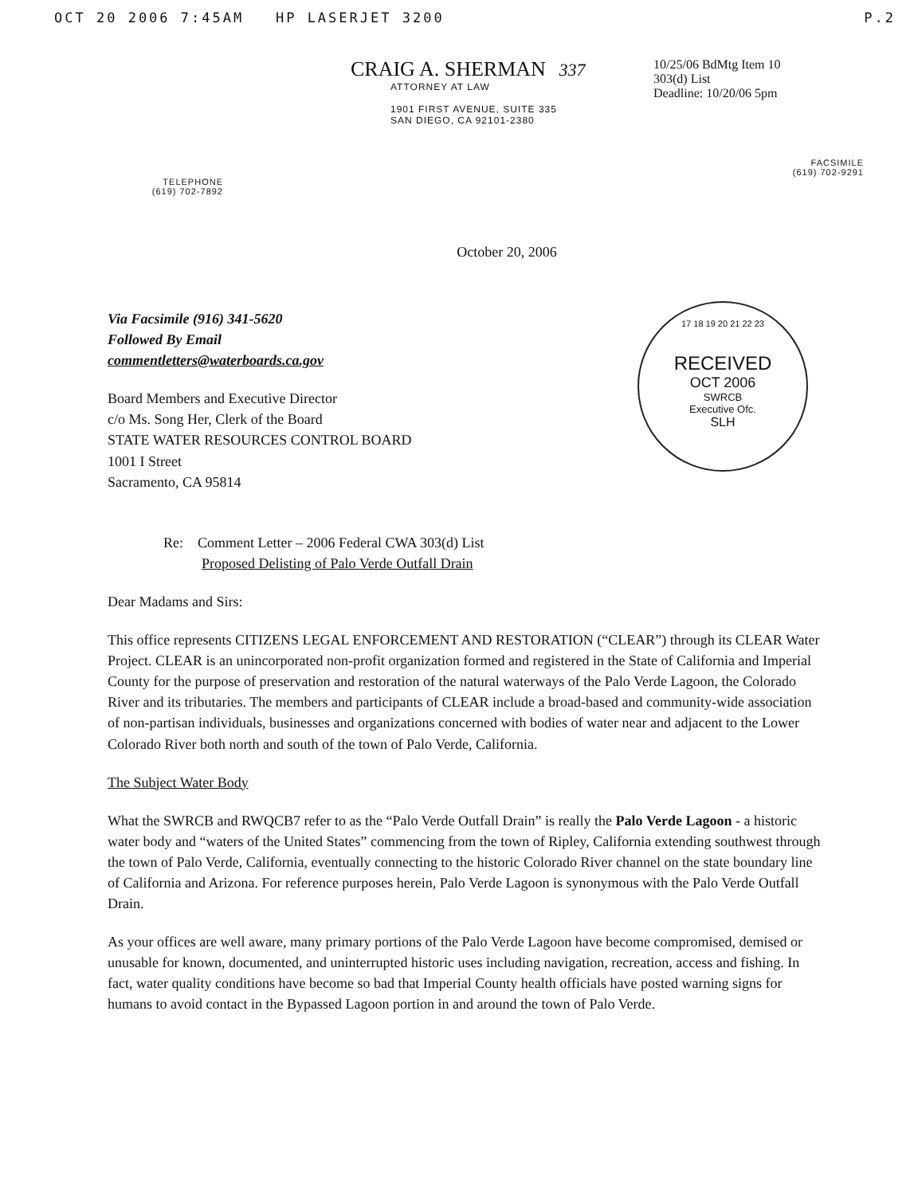OCT 20 2006 7:45AM HP LASERJET 3200 P.2
TELEPHONE
(619) 702-7892
CRAIG A. SHERMAN 337
ATTORNEY AT LAW
1901 FIRST AVENUE, SUITE 335
SAN DIEGO, CA 92101-2380
10/25/06 BdMtg Item 10
303(d) List
Deadline: 10/20/06 5pm
FACSIMILE
(619) 702-9291
October 20, 2006
17 18 19 20 21 22 23
RECEIVED
OCT 2006
SWRCB
Executive Ofc.
SLH
Via Facsimile (916) 341-5620
Followed By Email
commentletters@waterboards.ca.gov
Board Members and Executive Director
c/o Ms. Song Her, Clerk of the Board
STATE WATER RESOURCES CONTROL BOARD
1001 I Street
Sacramento, CA 95814
Re: Comment Letter – 2006 Federal CWA 303(d) List
Proposed Delisting of Palo Verde Outfall Drain
Dear Madams and Sirs:
This office represents CITIZENS LEGAL ENFORCEMENT AND RESTORATION (“CLEAR”) through its CLEAR Water Project. CLEAR is an unincorporated non-profit organization formed and registered in the State of California and Imperial County for the purpose of preservation and restoration of the natural waterways of the Palo Verde Lagoon, the Colorado River and its tributaries. The members and participants of CLEAR include a broad-based and community-wide association of non-partisan individuals, businesses and organizations concerned with bodies of water near and adjacent to the Lower Colorado River both north and south of the town of Palo Verde, California.
The Subject Water Body
What the SWRCB and RWQCB7 refer to as the “Palo Verde Outfall Drain” is really the Palo Verde Lagoon - a historic water body and “waters of the United States” commencing from the town of Ripley, California extending southwest through the town of Palo Verde, California, eventually connecting to the historic Colorado River channel on the state boundary line of California and Arizona. For reference purposes herein, Palo Verde Lagoon is synonymous with the Palo Verde Outfall Drain.
As your offices are well aware, many primary portions of the Palo Verde Lagoon have become compromised, demised or unusable for known, documented, and uninterrupted historic uses including navigation, recreation, access and fishing. In fact, water quality conditions have become so bad that Imperial County health officials have posted warning signs for humans to avoid contact in the Bypassed Lagoon portion in and around the town of Palo Verde.